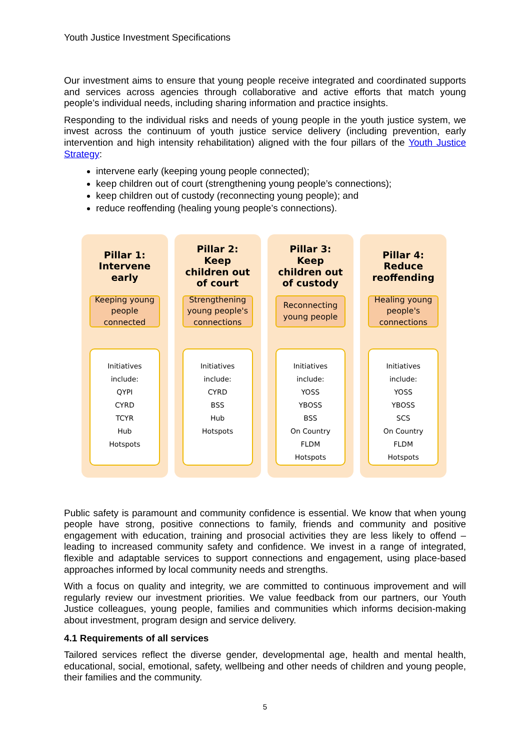Youth Justice Investment Specifications
Our investment aims to ensure that young people receive integrated and coordinated supports and services across agencies through collaborative and active efforts that match young people’s individual needs, including sharing information and practice insights.
Responding to the individual risks and needs of young people in the youth justice system, we invest across the continuum of youth justice service delivery (including prevention, early intervention and high intensity rehabilitation) aligned with the four pillars of the Youth Justice Strategy:
intervene early (keeping young people connected);
keep children out of court (strengthening young people’s connections);
keep children out of custody (reconnecting young people); and
reduce reoffending (healing young people’s connections).
Pillar 1:
Intervene early
Keeping young people connected
Initiatives
include:
QYPI
CYRD
TCYR
Hub
Hotspots
Pillar 2:
Keep children out of court
Strengthening young people's connections
Initiatives
include:
CYRD
BSS
Hub
Hotspots
Pillar 3:
Keep children out of custody
Reconnecting young people
Initiatives
include:
YOSS
YBOSS
BSS
On Country
FLDM
Hotspots
Pillar 4:
Reduce reoffending
Healing young people's connections
Initiatives
include:
YOSS
YBOSS
SCS
On Country
FLDM
Hotspots
Public safety is paramount and community confidence is essential. We know that when young people have strong, positive connections to family, friends and community and positive engagement with education, training and prosocial activities they are less likely to offend – leading to increased community safety and confidence. We invest in a range of integrated, flexible and adaptable services to support connections and engagement, using place-based approaches informed by local community needs and strengths.
With a focus on quality and integrity, we are committed to continuous improvement and will regularly review our investment priorities. We value feedback from our partners, our Youth Justice colleagues, young people, families and communities which informs decision-making about investment, program design and service delivery.
4.1 Requirements of all services
Tailored services reflect the diverse gender, developmental age, health and mental health, educational, social, emotional, safety, wellbeing and other needs of children and young people, their families and the community.
5